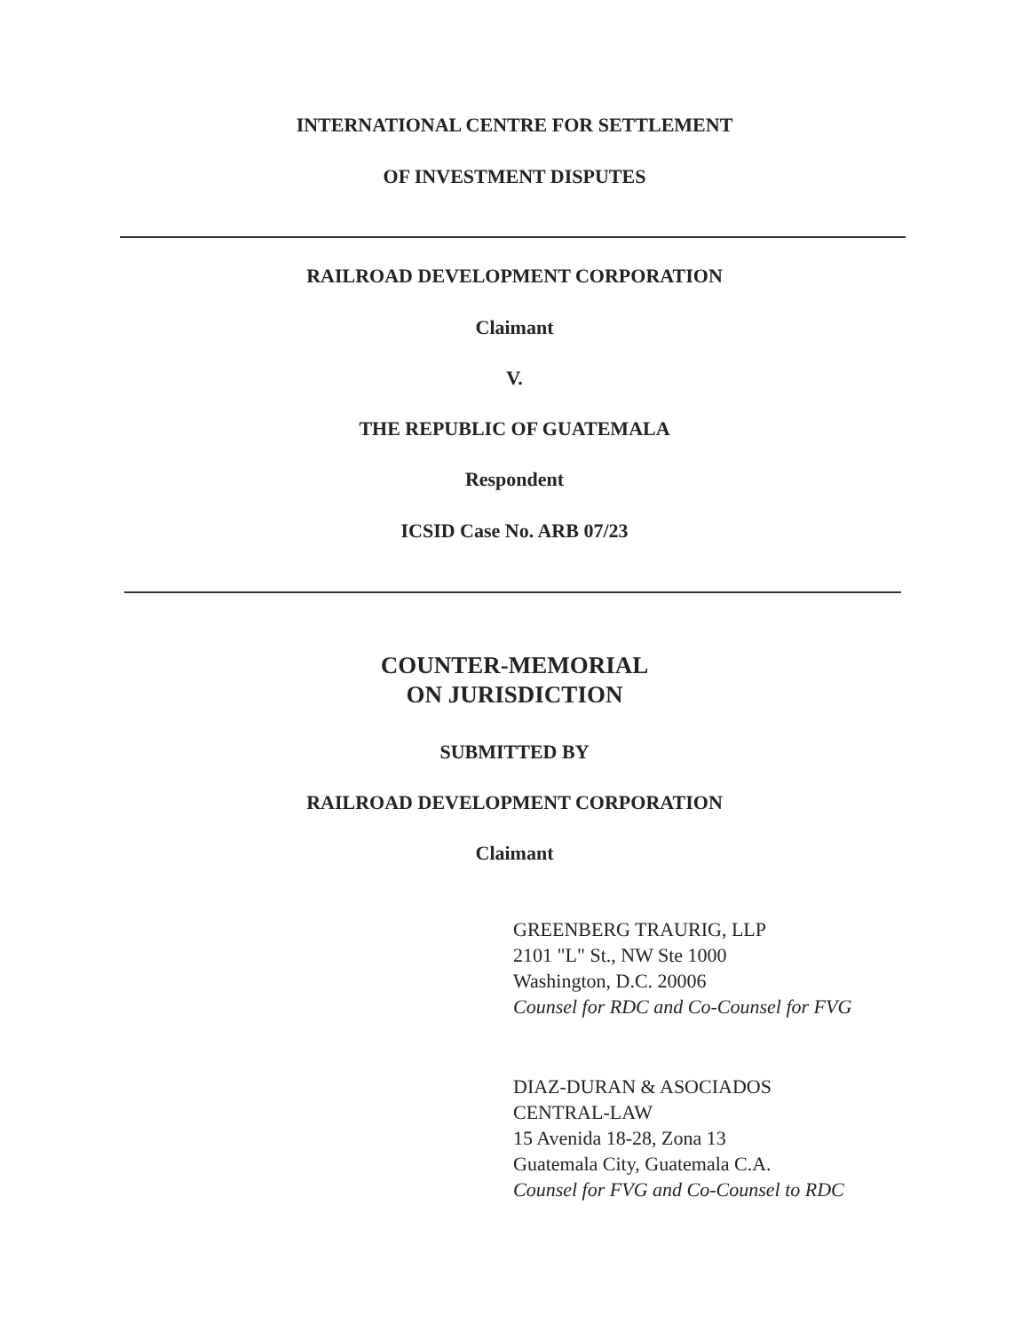INTERNATIONAL CENTRE FOR SETTLEMENT
OF INVESTMENT DISPUTES
RAILROAD DEVELOPMENT CORPORATION
Claimant
V.
THE REPUBLIC OF GUATEMALA
Respondent
ICSID Case No. ARB 07/23
COUNTER-MEMORIAL
ON JURISDICTION
SUBMITTED BY
RAILROAD DEVELOPMENT CORPORATION
Claimant
GREENBERG TRAURIG, LLP
2101 "L" St., NW Ste 1000
Washington, D.C. 20006
Counsel for RDC and Co-Counsel for FVG
DIAZ-DURAN & ASOCIADOS
CENTRAL-LAW
15 Avenida 18-28, Zona 13
Guatemala City, Guatemala C.A.
Counsel for FVG and Co-Counsel to RDC